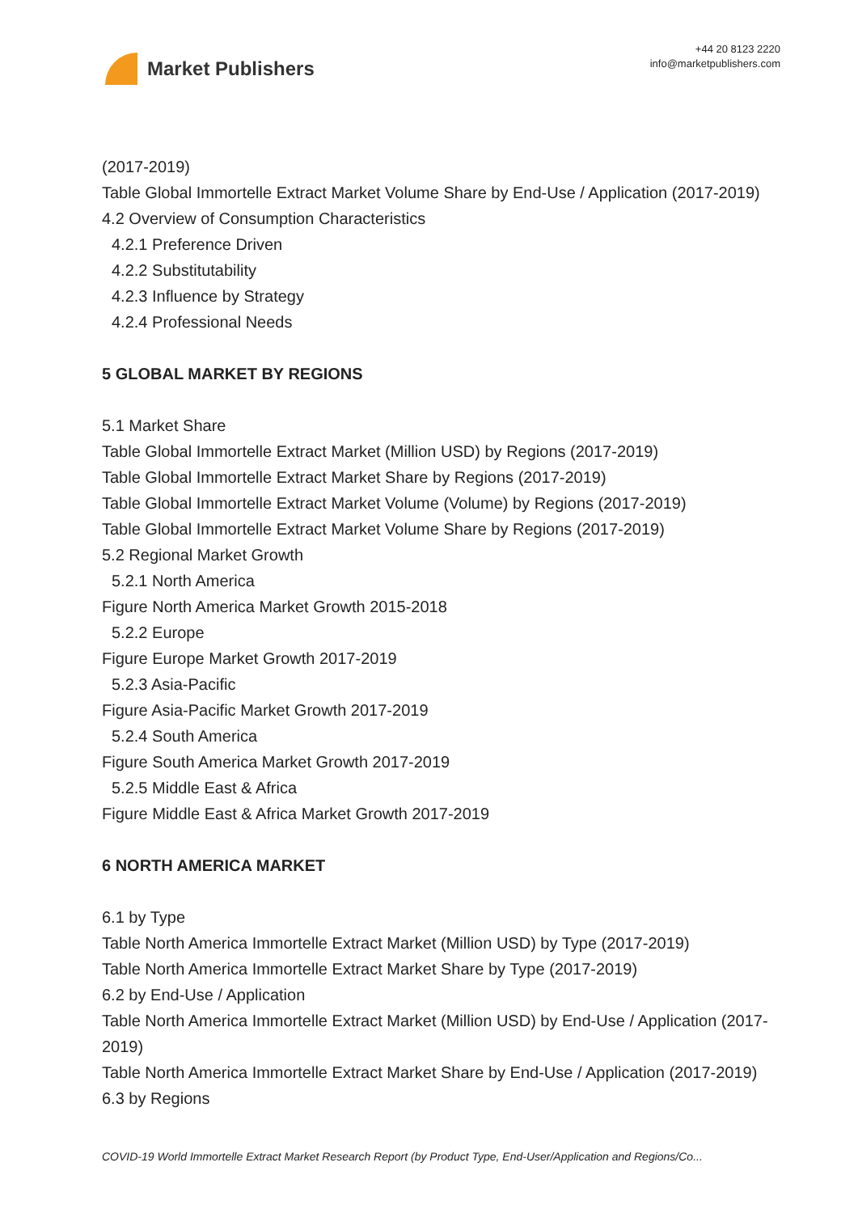Market Publishers
+44 20 8123 2220
info@marketpublishers.com
(2017-2019)
Table Global Immortelle Extract Market Volume Share by End-Use / Application (2017-2019)
4.2 Overview of Consumption Characteristics
4.2.1 Preference Driven
4.2.2 Substitutability
4.2.3 Influence by Strategy
4.2.4 Professional Needs
5 GLOBAL MARKET BY REGIONS
5.1 Market Share
Table Global Immortelle Extract Market (Million USD) by Regions (2017-2019)
Table Global Immortelle Extract Market Share by Regions (2017-2019)
Table Global Immortelle Extract Market Volume (Volume) by Regions (2017-2019)
Table Global Immortelle Extract Market Volume Share by Regions (2017-2019)
5.2 Regional Market Growth
5.2.1 North America
Figure North America Market Growth 2015-2018
5.2.2 Europe
Figure Europe Market Growth 2017-2019
5.2.3 Asia-Pacific
Figure Asia-Pacific Market Growth 2017-2019
5.2.4 South America
Figure South America Market Growth 2017-2019
5.2.5 Middle East & Africa
Figure Middle East & Africa Market Growth 2017-2019
6 NORTH AMERICA MARKET
6.1 by Type
Table North America Immortelle Extract Market (Million USD) by Type (2017-2019)
Table North America Immortelle Extract Market Share by Type (2017-2019)
6.2 by End-Use / Application
Table North America Immortelle Extract Market (Million USD) by End-Use / Application (2017-2019)
Table North America Immortelle Extract Market Share by End-Use / Application (2017-2019)
6.3 by Regions
COVID-19 World Immortelle Extract Market Research Report (by Product Type, End-User/Application and Regions/Co...